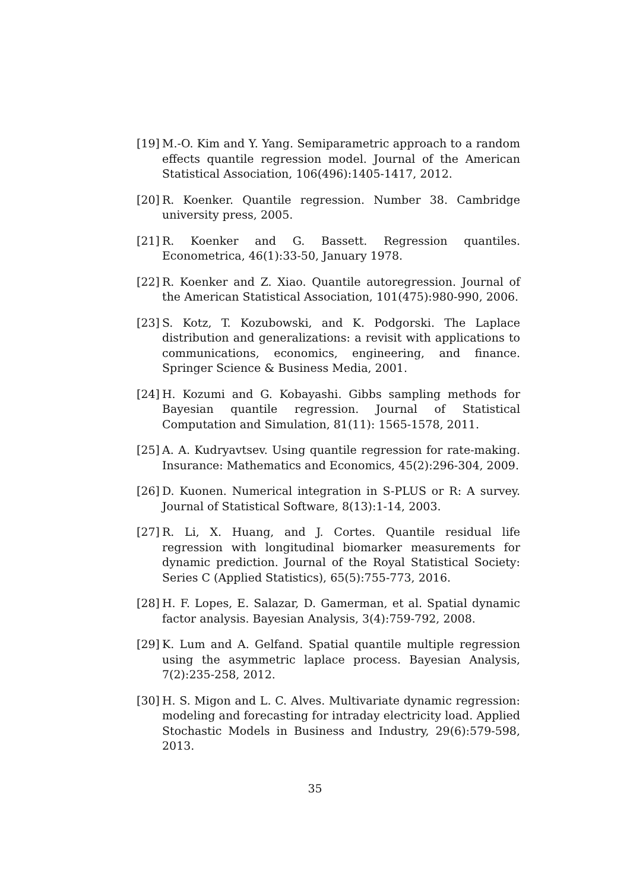[19]
M.-O. Kim and Y. Yang. Semiparametric approach to a random effects quantile regression model. Journal of the American Statistical Association, 106(496):1405-1417, 2012.
[20]
R. Koenker. Quantile regression. Number 38. Cambridge university press, 2005.
[21]
R. Koenker and G. Bassett. Regression quantiles. Econometrica, 46(1):33-50, January 1978.
[22]
R. Koenker and Z. Xiao. Quantile autoregression. Journal of the American Statistical Association, 101(475):980-990, 2006.
[23]
S. Kotz, T. Kozubowski, and K. Podgorski. The Laplace distribution and generalizations: a revisit with applications to communications, economics, engineering, and finance. Springer Science & Business Media, 2001.
[24]
H. Kozumi and G. Kobayashi. Gibbs sampling methods for Bayesian quantile regression. Journal of Statistical Computation and Simulation, 81(11): 1565-1578, 2011.
[25]
A. A. Kudryavtsev. Using quantile regression for rate-making. Insurance: Mathematics and Economics, 45(2):296-304, 2009.
[26]
D. Kuonen. Numerical integration in S-PLUS or R: A survey. Journal of Statistical Software, 8(13):1-14, 2003.
[27]
R. Li, X. Huang, and J. Cortes. Quantile residual life regression with longitudinal biomarker measurements for dynamic prediction. Journal of the Royal Statistical Society: Series C (Applied Statistics), 65(5):755-773, 2016.
[28]
H. F. Lopes, E. Salazar, D. Gamerman, et al. Spatial dynamic factor analysis. Bayesian Analysis, 3(4):759-792, 2008.
[29]
K. Lum and A. Gelfand. Spatial quantile multiple regression using the asymmetric laplace process. Bayesian Analysis, 7(2):235-258, 2012.
[30]
H. S. Migon and L. C. Alves. Multivariate dynamic regression: modeling and forecasting for intraday electricity load. Applied Stochastic Models in Business and Industry, 29(6):579-598, 2013.
35